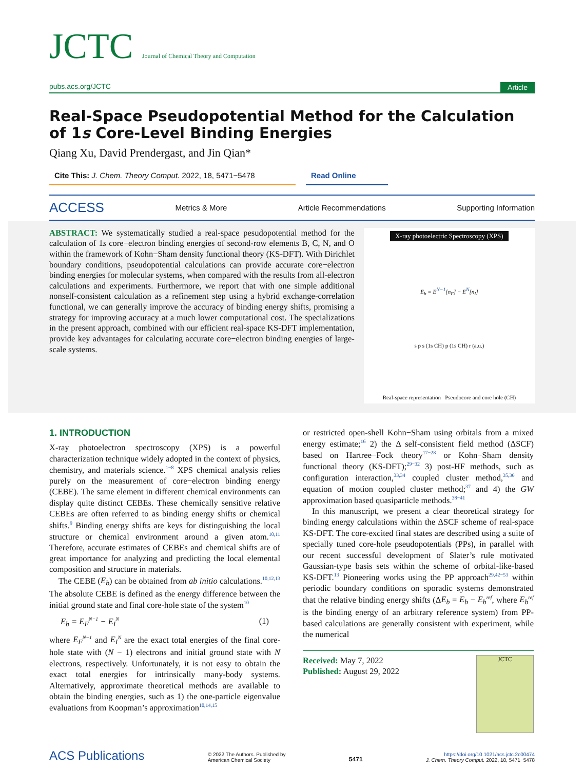JCTC Journal of Chemical Theory and Computation
pubs.acs.org/JCTC Article
Real-Space Pseudopotential Method for the Calculation of 1s Core-Level Binding Energies
Qiang Xu, David Prendergast, and Jin Qian*
Cite This: J. Chem. Theory Comput. 2022, 18, 5471−5478
Read Online
ACCESS Metrics & More Article Recommendations Supporting Information
ABSTRACT: We systematically studied a real-space pesudopotential method for the calculation of 1s core−electron binding energies of second-row elements B, C, N, and O within the framework of Kohn−Sham density functional theory (KS-DFT). With Dirichlet boundary conditions, pseudopotential calculations can provide accurate core−electron binding energies for molecular systems, when compared with the results from all-electron calculations and experiments. Furthermore, we report that with one simple additional nonself-consistent calculation as a refinement step using a hybrid exchange-correlation functional, we can generally improve the accuracy of binding energy shifts, promising a strategy for improving accuracy at a much lower computational cost. The specializations in the present approach, combined with our efficient real-space KS-DFT implementation, provide key advantages for calculating accurate core−electron binding energies of large-scale systems.
X-ray photoelectric Spectroscopy (XPS)
E<sub>b</sub> = E<sup>N−1</sup>[n<sub>F</sub>] − E<sup>N</sup>[n<sub>I</sub>]
s p s (1s CH) p (1s CH) r (a.u.)
Real-space representation Pseudocore and core hole (CH)
1. INTRODUCTION
X-ray photoelectron spectroscopy (XPS) is a powerful characterization technique widely adopted in the context of physics, chemistry, and materials science.<sup>1−8</sup> XPS chemical analysis relies purely on the measurement of core−electron binding energy (CEBE). The same element in different chemical environments can display quite distinct CEBEs. These chemically sensitive relative CEBEs are often referred to as binding energy shifts or chemical shifts.<sup>9</sup> Binding energy shifts are keys for distinguishing the local structure or chemical environment around a given atom.<sup>10,11</sup> Therefore, accurate estimates of CEBEs and chemical shifts are of great importance for analyzing and predicting the local elemental composition and structure in materials.
The CEBE (E<sub>b</sub>) can be obtained from ab initio calculations.<sup>10,12,13</sup> The absolute CEBE is defined as the energy difference between the initial ground state and final core-hole state of the system<sup>10</sup>
E<sub>b</sub> = E<sub>F</sub><sup>N−1</sup> − E<sub>I</sub><sup>N</sup> (1)
where E<sub>F</sub><sup>N−1</sup> and E<sub>I</sub><sup>N</sup> are the exact total energies of the final core-hole state with (N − 1) electrons and initial ground state with N electrons, respectively. Unfortunately, it is not easy to obtain the exact total energies for intrinsically many-body systems. Alternatively, approximate theoretical methods are available to obtain the binding energies, such as 1) the one-particle eigenvalue evaluations from Koopman’s approximation<sup>10,14,15</sup>
or restricted open-shell Kohn−Sham using orbitals from a mixed energy estimate;<sup>16</sup> 2) the Δ self-consistent field method (ΔSCF) based on Hartree−Fock theory<sup>17−28</sup> or Kohn−Sham density functional theory (KS-DFT);<sup>29−32</sup> 3) post-HF methods, such as configuration interaction,<sup>33,34</sup> coupled cluster method,<sup>35,36</sup> and equation of motion coupled cluster method;<sup>37</sup> and 4) the GW approximation based quasiparticle methods.<sup>38−41</sup>
In this manuscript, we present a clear theoretical strategy for binding energy calculations within the ΔSCF scheme of real-space KS-DFT. The core-excited final states are described using a suite of specially tuned core-hole pseudopotentials (PPs), in parallel with our recent successful development of Slater’s rule motivated Gaussian-type basis sets within the scheme of orbital-like-based KS-DFT.<sup>13</sup> Pioneering works using the PP approach<sup>29,42−53</sup> within periodic boundary conditions on sporadic systems demonstrated that the relative binding energy shifts (ΔE<sub>b</sub> = E<sub>b</sub> − E<sub>b</sub><sup>ref</sup>, where E<sub>b</sub><sup>ref</sup> is the binding energy of an arbitrary reference system) from PP-based calculations are generally consistent with experiment, while the numerical
Received: May 7, 2022
Published: August 29, 2022
JCTC
ACS Publications © 2022 The Authors. Published by
American Chemical Society 5471 https://doi.org/10.1021/acs.jctc.2c00474
J. Chem. Theory Comput. 2022, 18, 5471−5478